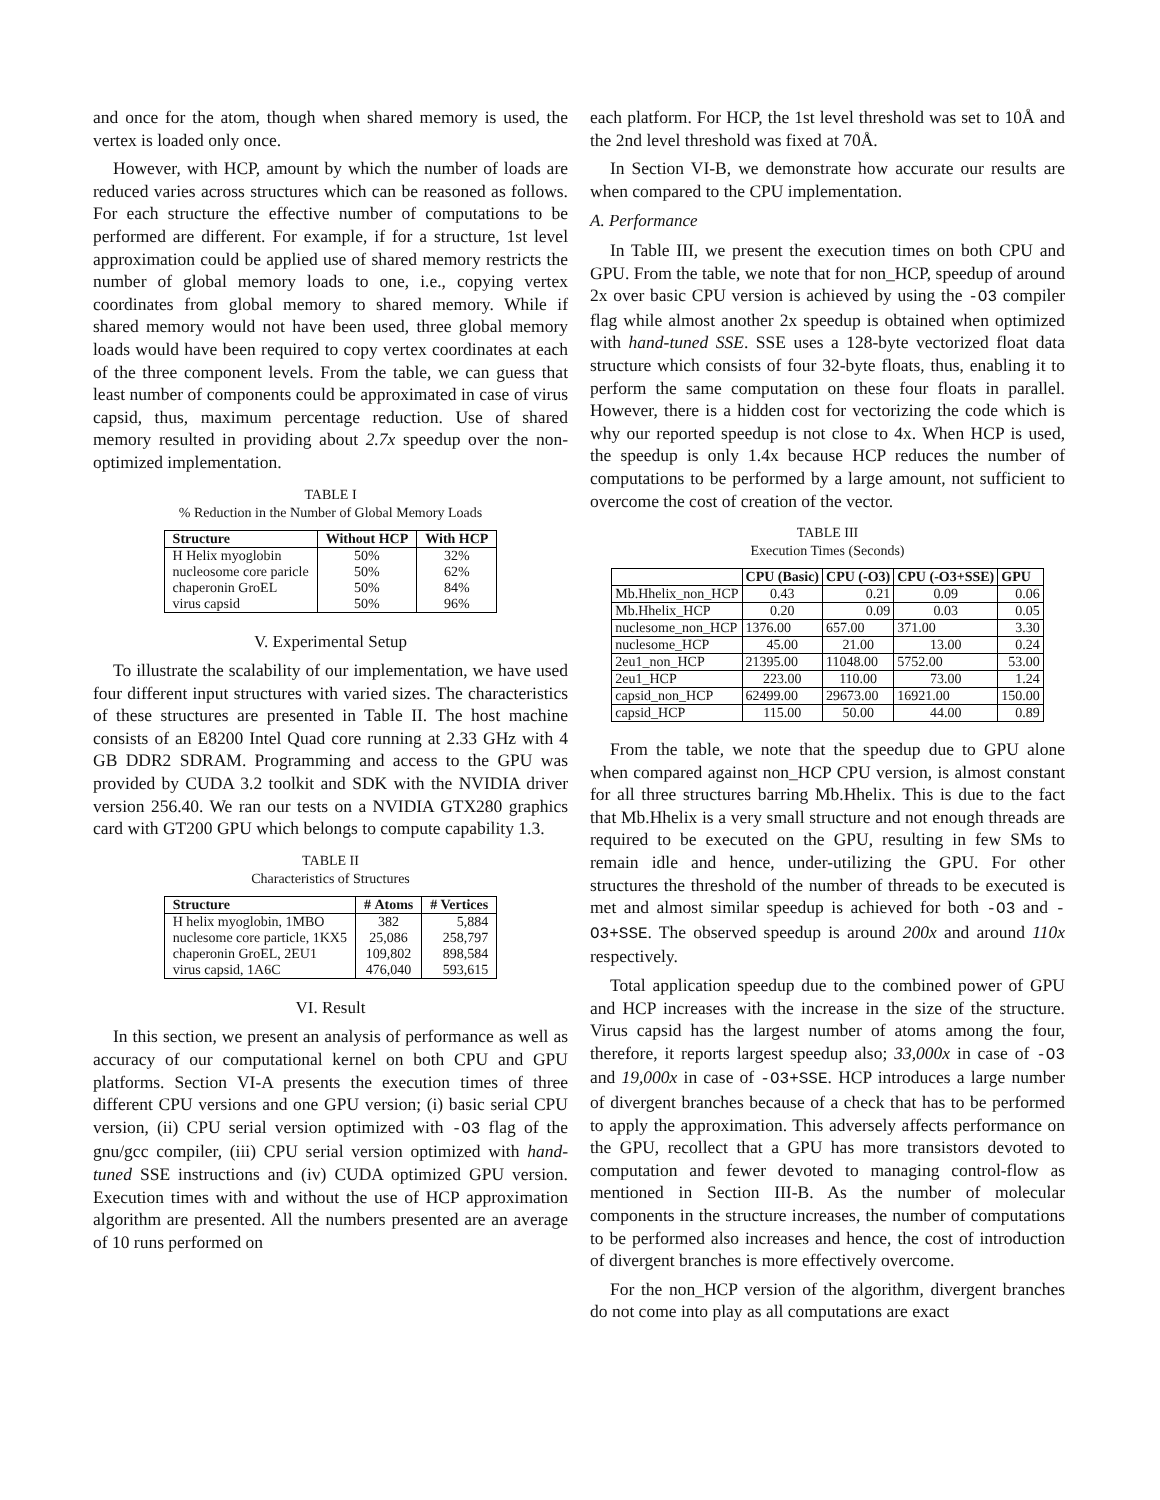and once for the atom, though when shared memory is used, the vertex is loaded only once.
However, with HCP, amount by which the number of loads are reduced varies across structures which can be reasoned as follows. For each structure the effective number of computations to be performed are different. For example, if for a structure, 1st level approximation could be applied use of shared memory restricts the number of global memory loads to one, i.e., copying vertex coordinates from global memory to shared memory. While if shared memory would not have been used, three global memory loads would have been required to copy vertex coordinates at each of the three component levels. From the table, we can guess that least number of components could be approximated in case of virus capsid, thus, maximum percentage reduction. Use of shared memory resulted in providing about 2.7x speedup over the non-optimized implementation.
TABLE I
% Reduction in the Number of Global Memory Loads
| Structure | Without HCP | With HCP |
| --- | --- | --- |
| H Helix myoglobin | 50% | 32% |
| nucleosome core paricle | 50% | 62% |
| chaperonin GroEL | 50% | 84% |
| virus capsid | 50% | 96% |
V. Experimental Setup
To illustrate the scalability of our implementation, we have used four different input structures with varied sizes. The characteristics of these structures are presented in Table II. The host machine consists of an E8200 Intel Quad core running at 2.33 GHz with 4 GB DDR2 SDRAM. Programming and access to the GPU was provided by CUDA 3.2 toolkit and SDK with the NVIDIA driver version 256.40. We ran our tests on a NVIDIA GTX280 graphics card with GT200 GPU which belongs to compute capability 1.3.
TABLE II
Characteristics of Structures
| Structure | # Atoms | # Vertices |
| --- | --- | --- |
| H helix myoglobin, 1MBO | 382 | 5,884 |
| nuclesome core particle, 1KX5 | 25,086 | 258,797 |
| chaperonin GroEL, 2EU1 | 109,802 | 898,584 |
| virus capsid, 1A6C | 476,040 | 593,615 |
VI. Result
In this section, we present an analysis of performance as well as accuracy of our computational kernel on both CPU and GPU platforms. Section VI-A presents the execution times of three different CPU versions and one GPU version; (i) basic serial CPU version, (ii) CPU serial version optimized with -O3 flag of the gnu/gcc compiler, (iii) CPU serial version optimized with hand-tuned SSE instructions and (iv) CUDA optimized GPU version. Execution times with and without the use of HCP approximation algorithm are presented. All the numbers presented are an average of 10 runs performed on
each platform. For HCP, the 1st level threshold was set to 10Å and the 2nd level threshold was fixed at 70Å.
In Section VI-B, we demonstrate how accurate our results are when compared to the CPU implementation.
A. Performance
In Table III, we present the execution times on both CPU and GPU. From the table, we note that for non_HCP, speedup of around 2x over basic CPU version is achieved by using the -O3 compiler flag while almost another 2x speedup is obtained when optimized with hand-tuned SSE. SSE uses a 128-byte vectorized float data structure which consists of four 32-byte floats, thus, enabling it to perform the same computation on these four floats in parallel. However, there is a hidden cost for vectorizing the code which is why our reported speedup is not close to 4x. When HCP is used, the speedup is only 1.4x because HCP reduces the number of computations to be performed by a large amount, not sufficient to overcome the cost of creation of the vector.
TABLE III
Execution Times (Seconds)
| | CPU (Basic) | CPU (-O3) | CPU (-O3+SSE) | GPU |
| Mb.Hhelix_non_HCP | 0.43 | 0.21 | 0.09 | 0.06 |
| Mb.Hhelix_HCP | 0.20 | 0.09 | 0.03 | 0.05 |
| nuclesome_non_HCP | 1376.00 | 657.00 | 371.00 | 3.30 |
| nuclesome_HCP | 45.00 | 21.00 | 13.00 | 0.24 |
| 2eu1_non_HCP | 21395.00 | 11048.00 | 5752.00 | 53.00 |
| 2eu1_HCP | 223.00 | 110.00 | 73.00 | 1.24 |
| capsid_non_HCP | 62499.00 | 29673.00 | 16921.00 | 150.00 |
| capsid_HCP | 115.00 | 50.00 | 44.00 | 0.89 |
From the table, we note that the speedup due to GPU alone when compared against non_HCP CPU version, is almost constant for all three structures barring Mb.Hhelix. This is due to the fact that Mb.Hhelix is a very small structure and not enough threads are required to be executed on the GPU, resulting in few SMs to remain idle and hence, under-utilizing the GPU. For other structures the threshold of the number of threads to be executed is met and almost similar speedup is achieved for both -O3 and -O3+SSE. The observed speedup is around 200x and around 110x respectively.
Total application speedup due to the combined power of GPU and HCP increases with the increase in the size of the structure. Virus capsid has the largest number of atoms among the four, therefore, it reports largest speedup also; 33,000x in case of -O3 and 19,000x in case of -O3+SSE. HCP introduces a large number of divergent branches because of a check that has to be performed to apply the approximation. This adversely affects performance on the GPU, recollect that a GPU has more transistors devoted to computation and fewer devoted to managing control-flow as mentioned in Section III-B. As the number of molecular components in the structure increases, the number of computations to be performed also increases and hence, the cost of introduction of divergent branches is more effectively overcome.
For the non_HCP version of the algorithm, divergent branches do not come into play as all computations are exact